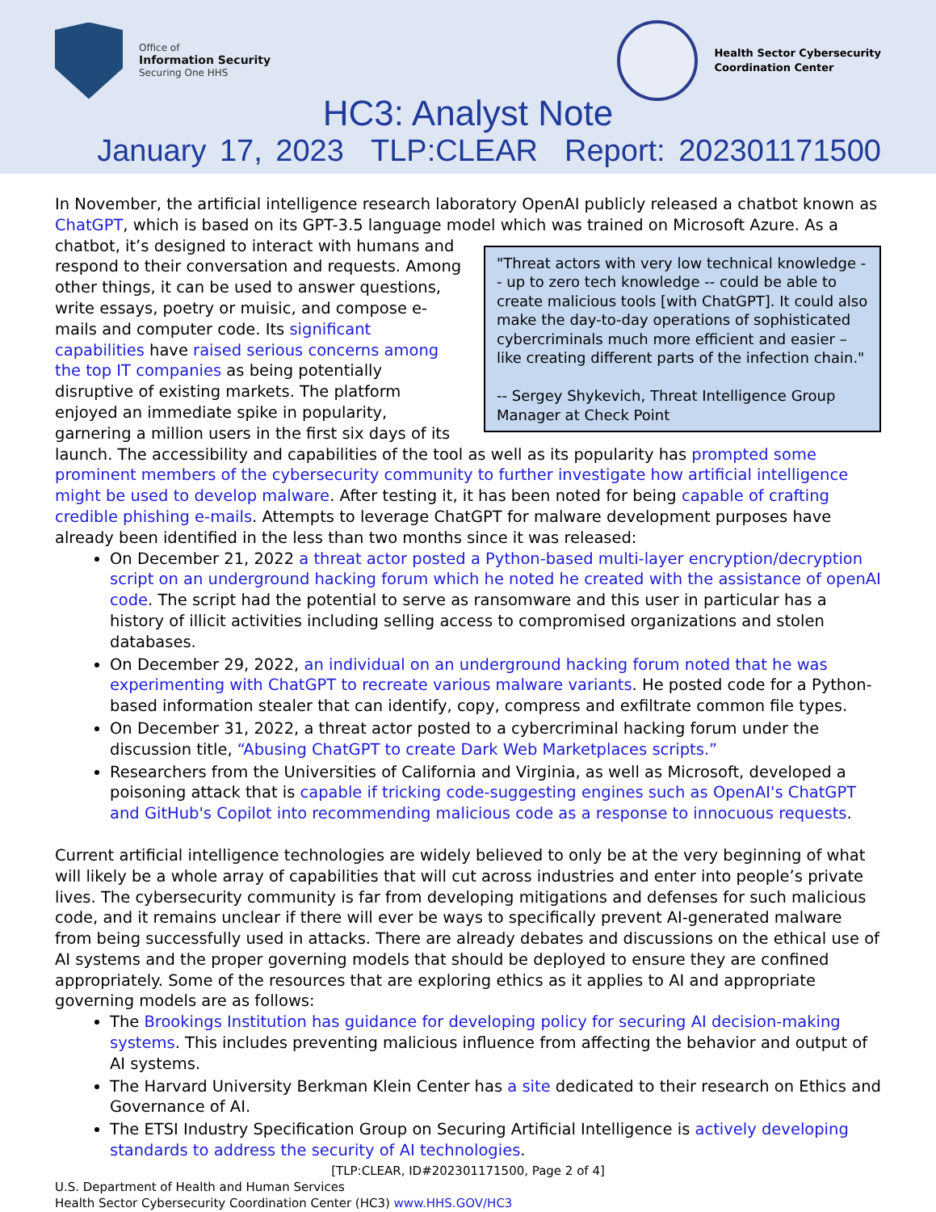Office of
Information Security
Securing One HHS
Health Sector Cybersecurity
Coordination Center
HC3: Analyst Note
January 17, 2023 TLP:CLEAR Report: 202301171500
In November, the artificial intelligence research laboratory OpenAI publicly released a chatbot known as ChatGPT, which is based on its GPT-3.5 language model which was trained on Microsoft Azure. As a "Threat actors with very low technical knowledge -- up to zero tech knowledge -- could be able to create malicious tools [with ChatGPT]. It could also make the day-to-day operations of sophisticated cybercriminals much more efficient and easier – like creating different parts of the infection chain."
-- Sergey Shykevich, Threat Intelligence Group Manager at Check Point chatbot, it’s designed to interact with humans and respond to their conversation and requests. Among other things, it can be used to answer questions, write essays, poetry or muisic, and compose e-mails and computer code. Its significant capabilities have raised serious concerns among the top IT companies as being potentially disruptive of existing markets. The platform enjoyed an immediate spike in popularity, garnering a million users in the first six days of its launch. The accessibility and capabilities of the tool as well as its popularity has prompted some prominent members of the cybersecurity community to further investigate how artificial intelligence might be used to develop malware. After testing it, it has been noted for being capable of crafting credible phishing e-mails. Attempts to leverage ChatGPT for malware development purposes have already been identified in the less than two months since it was released:
On December 21, 2022 a threat actor posted a Python-based multi-layer encryption/decryption script on an underground hacking forum which he noted he created with the assistance of openAI code. The script had the potential to serve as ransomware and this user in particular has a history of illicit activities including selling access to compromised organizations and stolen databases.
On December 29, 2022, an individual on an underground hacking forum noted that he was experimenting with ChatGPT to recreate various malware variants. He posted code for a Python-based information stealer that can identify, copy, compress and exfiltrate common file types.
On December 31, 2022, a threat actor posted to a cybercriminal hacking forum under the discussion title, “Abusing ChatGPT to create Dark Web Marketplaces scripts.”
Researchers from the Universities of California and Virginia, as well as Microsoft, developed a poisoning attack that is capable if tricking code-suggesting engines such as OpenAI's ChatGPT and GitHub's Copilot into recommending malicious code as a response to innocuous requests.
Current artificial intelligence technologies are widely believed to only be at the very beginning of what will likely be a whole array of capabilities that will cut across industries and enter into people’s private lives. The cybersecurity community is far from developing mitigations and defenses for such malicious code, and it remains unclear if there will ever be ways to specifically prevent AI-generated malware from being successfully used in attacks. There are already debates and discussions on the ethical use of AI systems and the proper governing models that should be deployed to ensure they are confined appropriately. Some of the resources that are exploring ethics as it applies to AI and appropriate governing models are as follows:
The Brookings Institution has guidance for developing policy for securing AI decision-making systems. This includes preventing malicious influence from affecting the behavior and output of AI systems.
The Harvard University Berkman Klein Center has a site dedicated to their research on Ethics and Governance of AI.
The ETSI Industry Specification Group on Securing Artificial Intelligence is actively developing standards to address the security of AI technologies.
[TLP:CLEAR, ID#202301171500, Page 2 of 4]
U.S. Department of Health and Human Services
Health Sector Cybersecurity Coordination Center (HC3) www.HHS.GOV/HC3